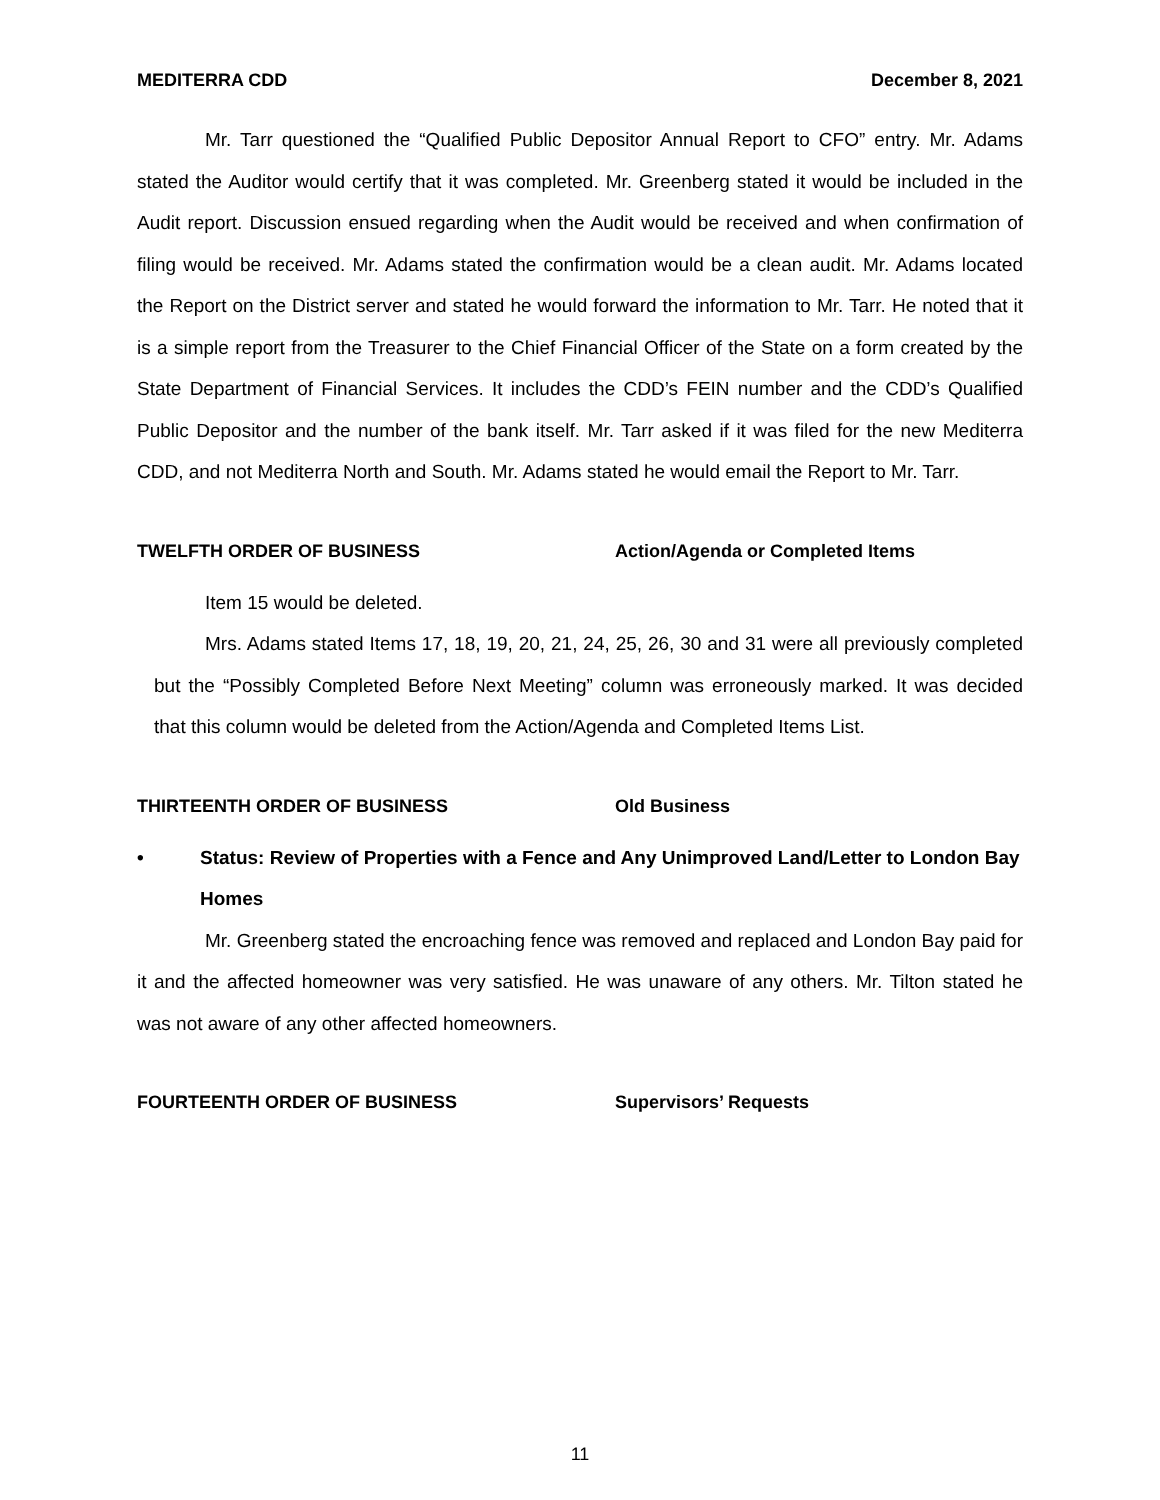MEDITERRA CDD December 8, 2021
Mr. Tarr questioned the “Qualified Public Depositor Annual Report to CFO” entry. Mr. Adams stated the Auditor would certify that it was completed. Mr. Greenberg stated it would be included in the Audit report. Discussion ensued regarding when the Audit would be received and when confirmation of filing would be received. Mr. Adams stated the confirmation would be a clean audit. Mr. Adams located the Report on the District server and stated he would forward the information to Mr. Tarr. He noted that it is a simple report from the Treasurer to the Chief Financial Officer of the State on a form created by the State Department of Financial Services. It includes the CDD’s FEIN number and the CDD’s Qualified Public Depositor and the number of the bank itself. Mr. Tarr asked if it was filed for the new Mediterra CDD, and not Mediterra North and South. Mr. Adams stated he would email the Report to Mr. Tarr.
TWELFTH ORDER OF BUSINESS Action/Agenda or Completed Items
Item 15 would be deleted.
Mrs. Adams stated Items 17, 18, 19, 20, 21, 24, 25, 26, 30 and 31 were all previously completed but the “Possibly Completed Before Next Meeting” column was erroneously marked. It was decided that this column would be deleted from the Action/Agenda and Completed Items List.
THIRTEENTH ORDER OF BUSINESS Old Business
• Status: Review of Properties with a Fence and Any Unimproved Land/Letter to London Bay Homes
Mr. Greenberg stated the encroaching fence was removed and replaced and London Bay paid for it and the affected homeowner was very satisfied. He was unaware of any others. Mr. Tilton stated he was not aware of any other affected homeowners.
FOURTEENTH ORDER OF BUSINESS Supervisors’ Requests
11